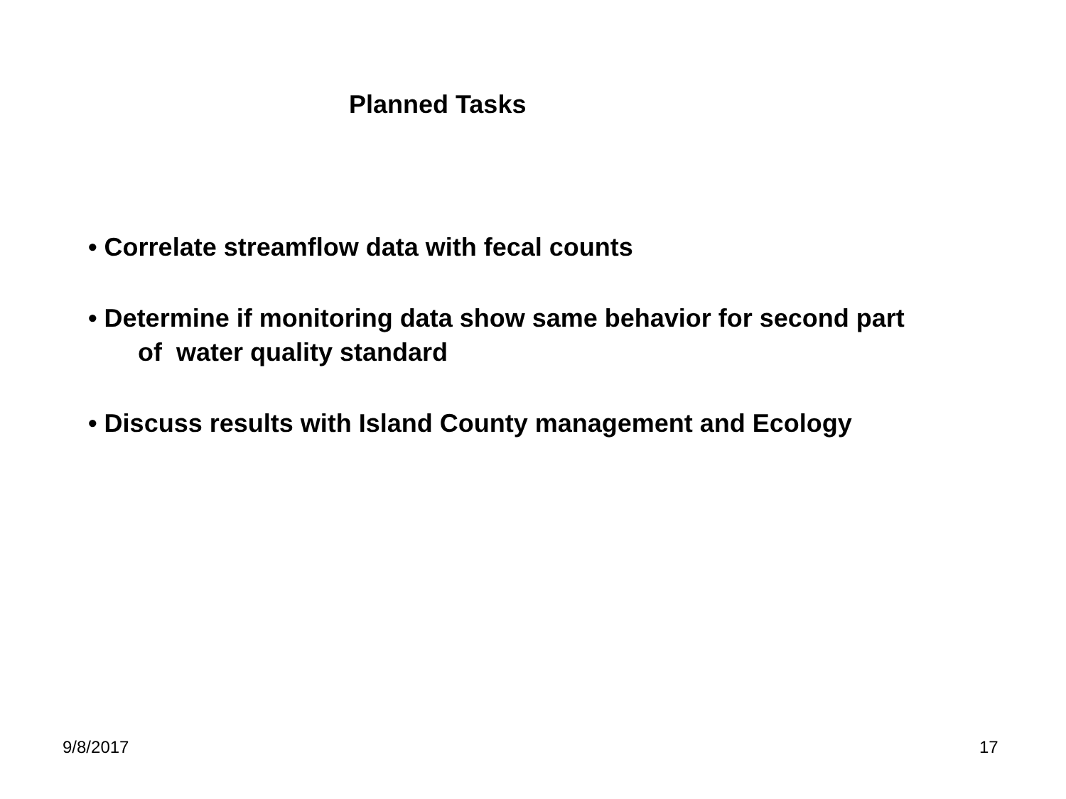Planned Tasks
• Correlate streamflow data with fecal counts
• Determine if monitoring data show same behavior for second part
of water quality standard
• Discuss results with Island County management and Ecology
9/8/2017 17